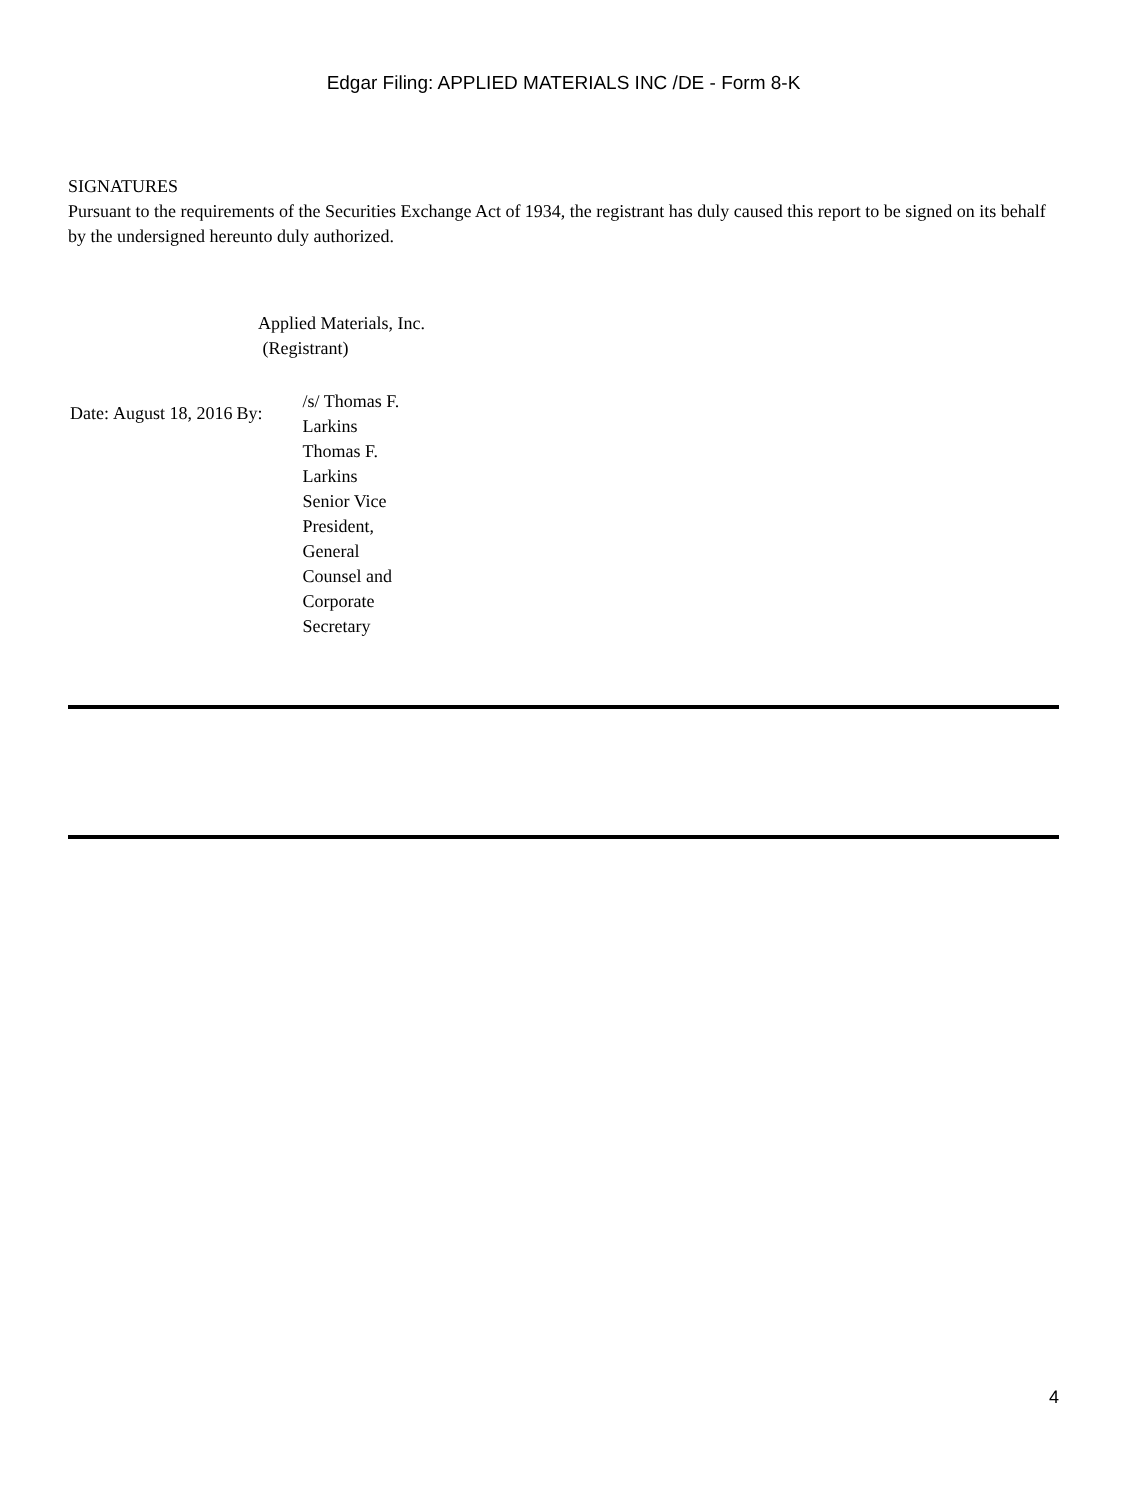Edgar Filing: APPLIED MATERIALS INC /DE - Form 8-K
SIGNATURES
Pursuant to the requirements of the Securities Exchange Act of 1934, the registrant has duly caused this report to be signed on its behalf by the undersigned hereunto duly authorized.
Applied Materials, Inc.
(Registrant)
| Date: | August 18, 2016 | By: | /s/ Thomas F. Larkins Thomas F. Larkins Senior Vice President, General Counsel and Corporate Secretary |
4